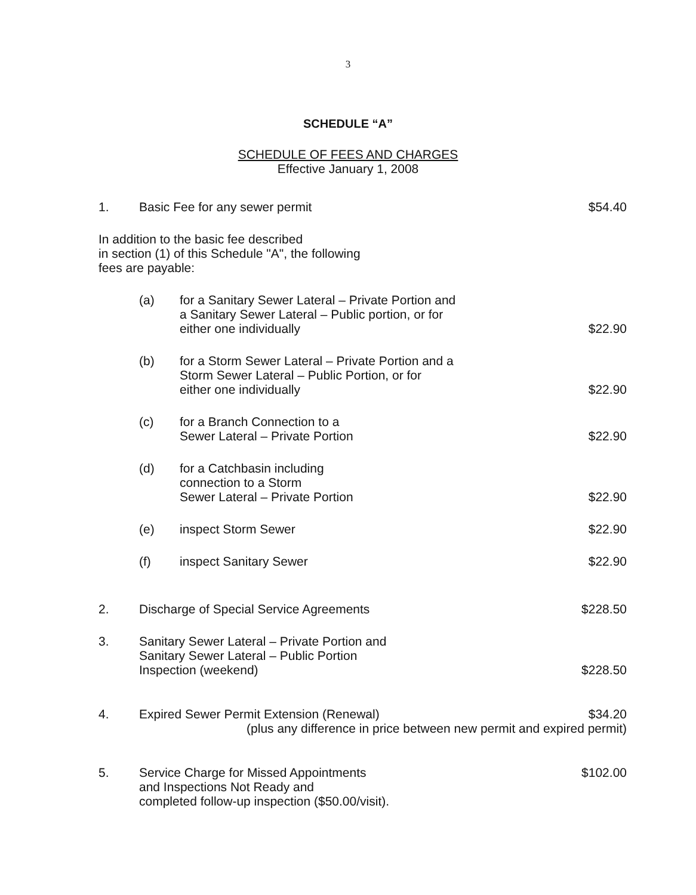3
SCHEDULE “A”
SCHEDULE OF FEES AND CHARGES
Effective January 1, 2008
| 1. | Basic Fee for any sewer permit | | $54.40 |
| In addition to the basic fee described in section (1) of this Schedule "A", the following fees are payable: | | | |
| | (a) | for a Sanitary Sewer Lateral – Private Portion and a Sanitary Sewer Lateral – Public portion, or for either one individually | $22.90 |
| | (b) | for a Storm Sewer Lateral – Private Portion and a Storm Sewer Lateral – Public Portion, or for either one individually | $22.90 |
| | (c) | for a Branch Connection to a Sewer Lateral – Private Portion | $22.90 |
| | (d) | for a Catchbasin including connection to a Storm Sewer Lateral – Private Portion | $22.90 |
| | (e) | inspect Storm Sewer | $22.90 |
| | (f) | inspect Sanitary Sewer | $22.90 |
| 2. | Discharge of Special Service Agreements | | $228.50 |
| 3. | Sanitary Sewer Lateral – Private Portion and Sanitary Sewer Lateral – Public Portion Inspection (weekend) | | $228.50 |
| 4. | Expired Sewer Permit Extension (Renewal) | | $34.20 |
| | (plus any difference in price between new permit and expired permit) | | |
| 5. | Service Charge for Missed Appointments and Inspections Not Ready and completed follow-up inspection ($50.00/visit). | | $102.00 |